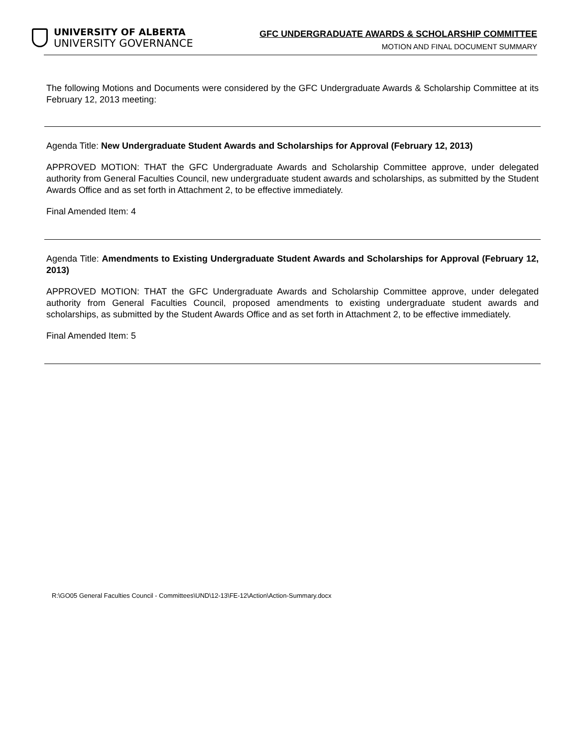UNIVERSITY OF ALBERTA
UNIVERSITY GOVERNANCE
GFC UNDERGRADUATE AWARDS & SCHOLARSHIP COMMITTEE
MOTION AND FINAL DOCUMENT SUMMARY
The following Motions and Documents were considered by the GFC Undergraduate Awards & Scholarship Committee at its February 12, 2013 meeting:
Agenda Title: New Undergraduate Student Awards and Scholarships for Approval (February 12, 2013)
APPROVED MOTION: THAT the GFC Undergraduate Awards and Scholarship Committee approve, under delegated authority from General Faculties Council, new undergraduate student awards and scholarships, as submitted by the Student Awards Office and as set forth in Attachment 2, to be effective immediately.
Final Amended Item: 4
Agenda Title: Amendments to Existing Undergraduate Student Awards and Scholarships for Approval (February 12, 2013)
APPROVED MOTION: THAT the GFC Undergraduate Awards and Scholarship Committee approve, under delegated authority from General Faculties Council, proposed amendments to existing undergraduate student awards and scholarships, as submitted by the Student Awards Office and as set forth in Attachment 2, to be effective immediately.
Final Amended Item: 5
R:\GO05 General Faculties Council - Committees\UND\12-13\FE-12\Action\Action-Summary.docx